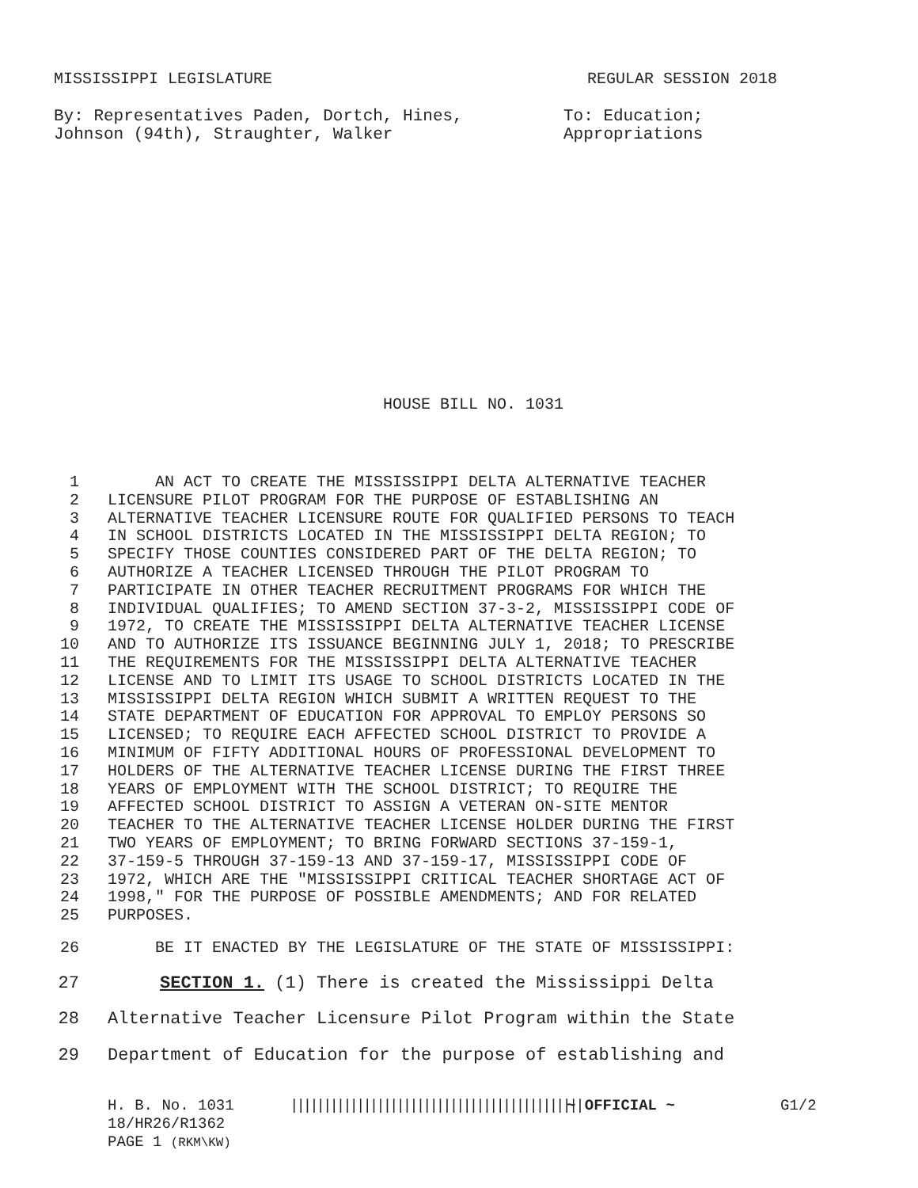MISSISSIPPI LEGISLATURE REGULAR SESSION 2018
By: Representatives Paden, Dortch, Hines,
Johnson (94th), Straughter, Walker
To: Education;
Appropriations
HOUSE BILL NO. 1031
1 AN ACT TO CREATE THE MISSISSIPPI DELTA ALTERNATIVE TEACHER
2 LICENSURE PILOT PROGRAM FOR THE PURPOSE OF ESTABLISHING AN
3 ALTERNATIVE TEACHER LICENSURE ROUTE FOR QUALIFIED PERSONS TO TEACH
4 IN SCHOOL DISTRICTS LOCATED IN THE MISSISSIPPI DELTA REGION; TO
5 SPECIFY THOSE COUNTIES CONSIDERED PART OF THE DELTA REGION; TO
6 AUTHORIZE A TEACHER LICENSED THROUGH THE PILOT PROGRAM TO
7 PARTICIPATE IN OTHER TEACHER RECRUITMENT PROGRAMS FOR WHICH THE
8 INDIVIDUAL QUALIFIES; TO AMEND SECTION 37-3-2, MISSISSIPPI CODE OF
9 1972, TO CREATE THE MISSISSIPPI DELTA ALTERNATIVE TEACHER LICENSE
10 AND TO AUTHORIZE ITS ISSUANCE BEGINNING JULY 1, 2018; TO PRESCRIBE
11 THE REQUIREMENTS FOR THE MISSISSIPPI DELTA ALTERNATIVE TEACHER
12 LICENSE AND TO LIMIT ITS USAGE TO SCHOOL DISTRICTS LOCATED IN THE
13 MISSISSIPPI DELTA REGION WHICH SUBMIT A WRITTEN REQUEST TO THE
14 STATE DEPARTMENT OF EDUCATION FOR APPROVAL TO EMPLOY PERSONS SO
15 LICENSED; TO REQUIRE EACH AFFECTED SCHOOL DISTRICT TO PROVIDE A
16 MINIMUM OF FIFTY ADDITIONAL HOURS OF PROFESSIONAL DEVELOPMENT TO
17 HOLDERS OF THE ALTERNATIVE TEACHER LICENSE DURING THE FIRST THREE
18 YEARS OF EMPLOYMENT WITH THE SCHOOL DISTRICT; TO REQUIRE THE
19 AFFECTED SCHOOL DISTRICT TO ASSIGN A VETERAN ON-SITE MENTOR
20 TEACHER TO THE ALTERNATIVE TEACHER LICENSE HOLDER DURING THE FIRST
21 TWO YEARS OF EMPLOYMENT; TO BRING FORWARD SECTIONS 37-159-1,
22 37-159-5 THROUGH 37-159-13 AND 37-159-17, MISSISSIPPI CODE OF
23 1972, WHICH ARE THE "MISSISSIPPI CRITICAL TEACHER SHORTAGE ACT OF
24 1998," FOR THE PURPOSE OF POSSIBLE AMENDMENTS; AND FOR RELATED
25 PURPOSES.
26 BE IT ENACTED BY THE LEGISLATURE OF THE STATE OF MISSISSIPPI:
27 SECTION 1. (1) There is created the Mississippi Delta
28 Alternative Teacher Licensure Pilot Program within the State
29 Department of Education for the purpose of establishing and
H. B. No. 1031 |||||||||||||||||||||||||||||||||||||||||||| ~ OFFICIAL ~ G1/2
18/HR26/R1362
PAGE 1 (RKM\KW)